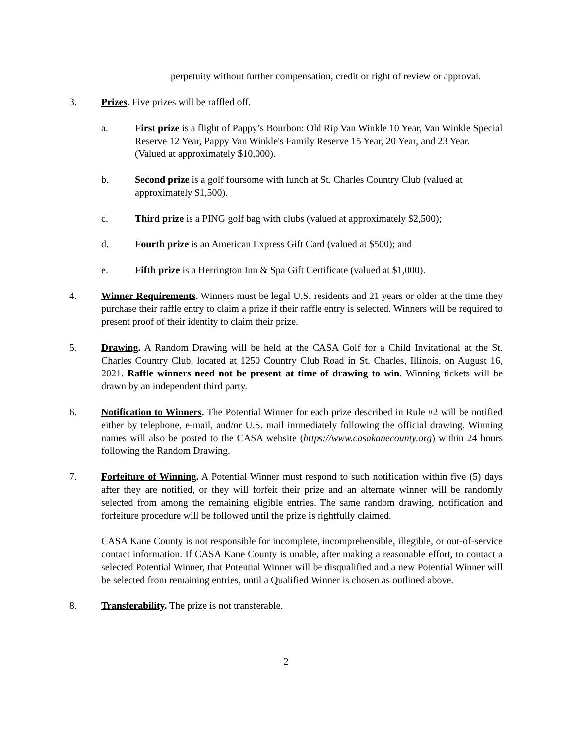perpetuity without further compensation, credit or right of review or approval.
3. Prizes. Five prizes will be raffled off.
a. First prize is a flight of Pappy’s Bourbon: Old Rip Van Winkle 10 Year, Van Winkle Special Reserve 12 Year, Pappy Van Winkle's Family Reserve 15 Year, 20 Year, and 23 Year. (Valued at approximately $10,000).
b. Second prize is a golf foursome with lunch at St. Charles Country Club (valued at approximately $1,500).
c. Third prize is a PING golf bag with clubs (valued at approximately $2,500);
d. Fourth prize is an American Express Gift Card (valued at $500); and
e. Fifth prize is a Herrington Inn & Spa Gift Certificate (valued at $1,000).
4. Winner Requirements. Winners must be legal U.S. residents and 21 years or older at the time they purchase their raffle entry to claim a prize if their raffle entry is selected. Winners will be required to present proof of their identity to claim their prize.
5. Drawing. A Random Drawing will be held at the CASA Golf for a Child Invitational at the St. Charles Country Club, located at 1250 Country Club Road in St. Charles, Illinois, on August 16, 2021. Raffle winners need not be present at time of drawing to win. Winning tickets will be drawn by an independent third party.
6. Notification to Winners. The Potential Winner for each prize described in Rule #2 will be notified either by telephone, e-mail, and/or U.S. mail immediately following the official drawing. Winning names will also be posted to the CASA website (https://www.casakanecounty.org) within 24 hours following the Random Drawing.
7. Forfeiture of Winning. A Potential Winner must respond to such notification within five (5) days after they are notified, or they will forfeit their prize and an alternate winner will be randomly selected from among the remaining eligible entries. The same random drawing, notification and forfeiture procedure will be followed until the prize is rightfully claimed.
CASA Kane County is not responsible for incomplete, incomprehensible, illegible, or out-of-service contact information. If CASA Kane County is unable, after making a reasonable effort, to contact a selected Potential Winner, that Potential Winner will be disqualified and a new Potential Winner will be selected from remaining entries, until a Qualified Winner is chosen as outlined above.
8. Transferability. The prize is not transferable.
2